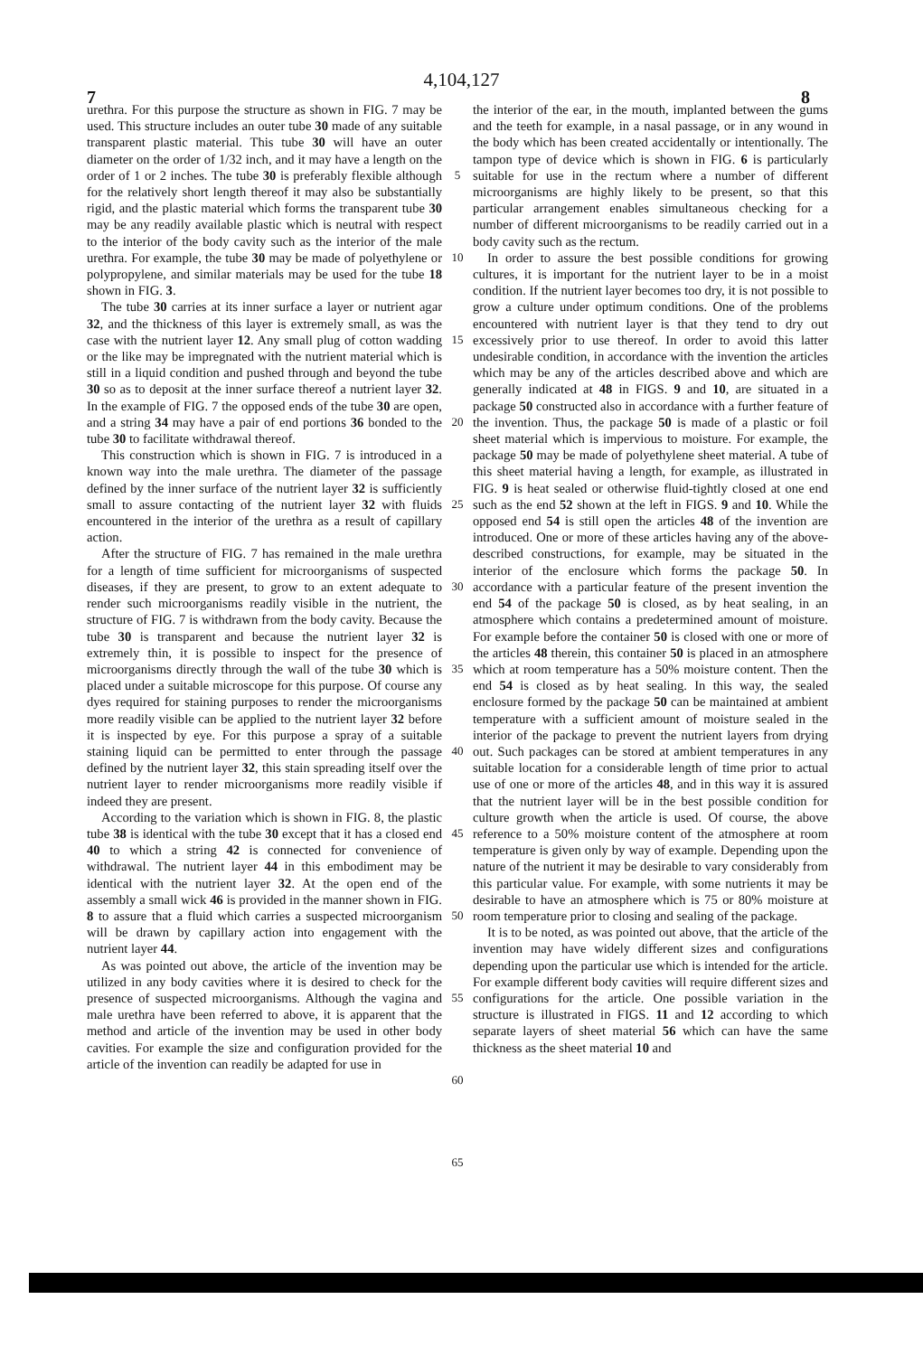4,104,127
7 8
urethra. For this purpose the structure as shown in FIG. 7 may be used. This structure includes an outer tube 30 made of any suitable transparent plastic material. This tube 30 will have an outer diameter on the order of 1/32 inch, and it may have a length on the order of 1 or 2 inches. The tube 30 is preferably flexible although for the relatively short length thereof it may also be substantially rigid, and the plastic material which forms the transparent tube 30 may be any readily available plastic which is neutral with respect to the interior of the body cavity such as the interior of the male urethra. For example, the tube 30 may be made of polyethylene or polypropylene, and similar materials may be used for the tube 18 shown in FIG. 3.
The tube 30 carries at its inner surface a layer or nutrient agar 32, and the thickness of this layer is extremely small, as was the case with the nutrient layer 12. Any small plug of cotton wadding or the like may be impregnated with the nutrient material which is still in a liquid condition and pushed through and beyond the tube 30 so as to deposit at the inner surface thereof a nutrient layer 32. In the example of FIG. 7 the opposed ends of the tube 30 are open, and a string 34 may have a pair of end portions 36 bonded to the tube 30 to facilitate withdrawal thereof.
This construction which is shown in FIG. 7 is introduced in a known way into the male urethra. The diameter of the passage defined by the inner surface of the nutrient layer 32 is sufficiently small to assure contacting of the nutrient layer 32 with fluids encountered in the interior of the urethra as a result of capillary action.
After the structure of FIG. 7 has remained in the male urethra for a length of time sufficient for microorganisms of suspected diseases, if they are present, to grow to an extent adequate to render such microorganisms readily visible in the nutrient, the structure of FIG. 7 is withdrawn from the body cavity. Because the tube 30 is transparent and because the nutrient layer 32 is extremely thin, it is possible to inspect for the presence of microorganisms directly through the wall of the tube 30 which is placed under a suitable microscope for this purpose. Of course any dyes required for staining purposes to render the microorganisms more readily visible can be applied to the nutrient layer 32 before it is inspected by eye. For this purpose a spray of a suitable staining liquid can be permitted to enter through the passage defined by the nutrient layer 32, this stain spreading itself over the nutrient layer to render microorganisms more readily visible if indeed they are present.
According to the variation which is shown in FIG. 8, the plastic tube 38 is identical with the tube 30 except that it has a closed end 40 to which a string 42 is connected for convenience of withdrawal. The nutrient layer 44 in this embodiment may be identical with the nutrient layer 32. At the open end of the assembly a small wick 46 is provided in the manner shown in FIG. 8 to assure that a fluid which carries a suspected microorganism will be drawn by capillary action into engagement with the nutrient layer 44.
As was pointed out above, the article of the invention may be utilized in any body cavities where it is desired to check for the presence of suspected microorganisms. Although the vagina and male urethra have been referred to above, it is apparent that the method and article of the invention may be used in other body cavities. For example the size and configuration provided for the article of the invention can readily be adapted for use in
5
10
15
20
25
30
35
40
45
50
55
60
65
the interior of the ear, in the mouth, implanted between the gums and the teeth for example, in a nasal passage, or in any wound in the body which has been created accidentally or intentionally. The tampon type of device which is shown in FIG. 6 is particularly suitable for use in the rectum where a number of different microorganisms are highly likely to be present, so that this particular arrangement enables simultaneous checking for a number of different microorganisms to be readily carried out in a body cavity such as the rectum.
In order to assure the best possible conditions for growing cultures, it is important for the nutrient layer to be in a moist condition. If the nutrient layer becomes too dry, it is not possible to grow a culture under optimum conditions. One of the problems encountered with nutrient layer is that they tend to dry out excessively prior to use thereof. In order to avoid this latter undesirable condition, in accordance with the invention the articles which may be any of the articles described above and which are generally indicated at 48 in FIGS. 9 and 10, are situated in a package 50 constructed also in accordance with a further feature of the invention. Thus, the package 50 is made of a plastic or foil sheet material which is impervious to moisture. For example, the package 50 may be made of polyethylene sheet material. A tube of this sheet material having a length, for example, as illustrated in FIG. 9 is heat sealed or otherwise fluid-tightly closed at one end such as the end 52 shown at the left in FIGS. 9 and 10. While the opposed end 54 is still open the articles 48 of the invention are introduced. One or more of these articles having any of the above-described constructions, for example, may be situated in the interior of the enclosure which forms the package 50. In accordance with a particular feature of the present invention the end 54 of the package 50 is closed, as by heat sealing, in an atmosphere which contains a predetermined amount of moisture. For example before the container 50 is closed with one or more of the articles 48 therein, this container 50 is placed in an atmosphere which at room temperature has a 50% moisture content. Then the end 54 is closed as by heat sealing. In this way, the sealed enclosure formed by the package 50 can be maintained at ambient temperature with a sufficient amount of moisture sealed in the interior of the package to prevent the nutrient layers from drying out. Such packages can be stored at ambient temperatures in any suitable location for a considerable length of time prior to actual use of one or more of the articles 48, and in this way it is assured that the nutrient layer will be in the best possible condition for culture growth when the article is used. Of course, the above reference to a 50% moisture content of the atmosphere at room temperature is given only by way of example. Depending upon the nature of the nutrient it may be desirable to vary considerably from this particular value. For example, with some nutrients it may be desirable to have an atmosphere which is 75 or 80% moisture at room temperature prior to closing and sealing of the package.
It is to be noted, as was pointed out above, that the article of the invention may have widely different sizes and configurations depending upon the particular use which is intended for the article. For example different body cavities will require different sizes and configurations for the article. One possible variation in the structure is illustrated in FIGS. 11 and 12 according to which separate layers of sheet material 56 which can have the same thickness as the sheet material 10 and